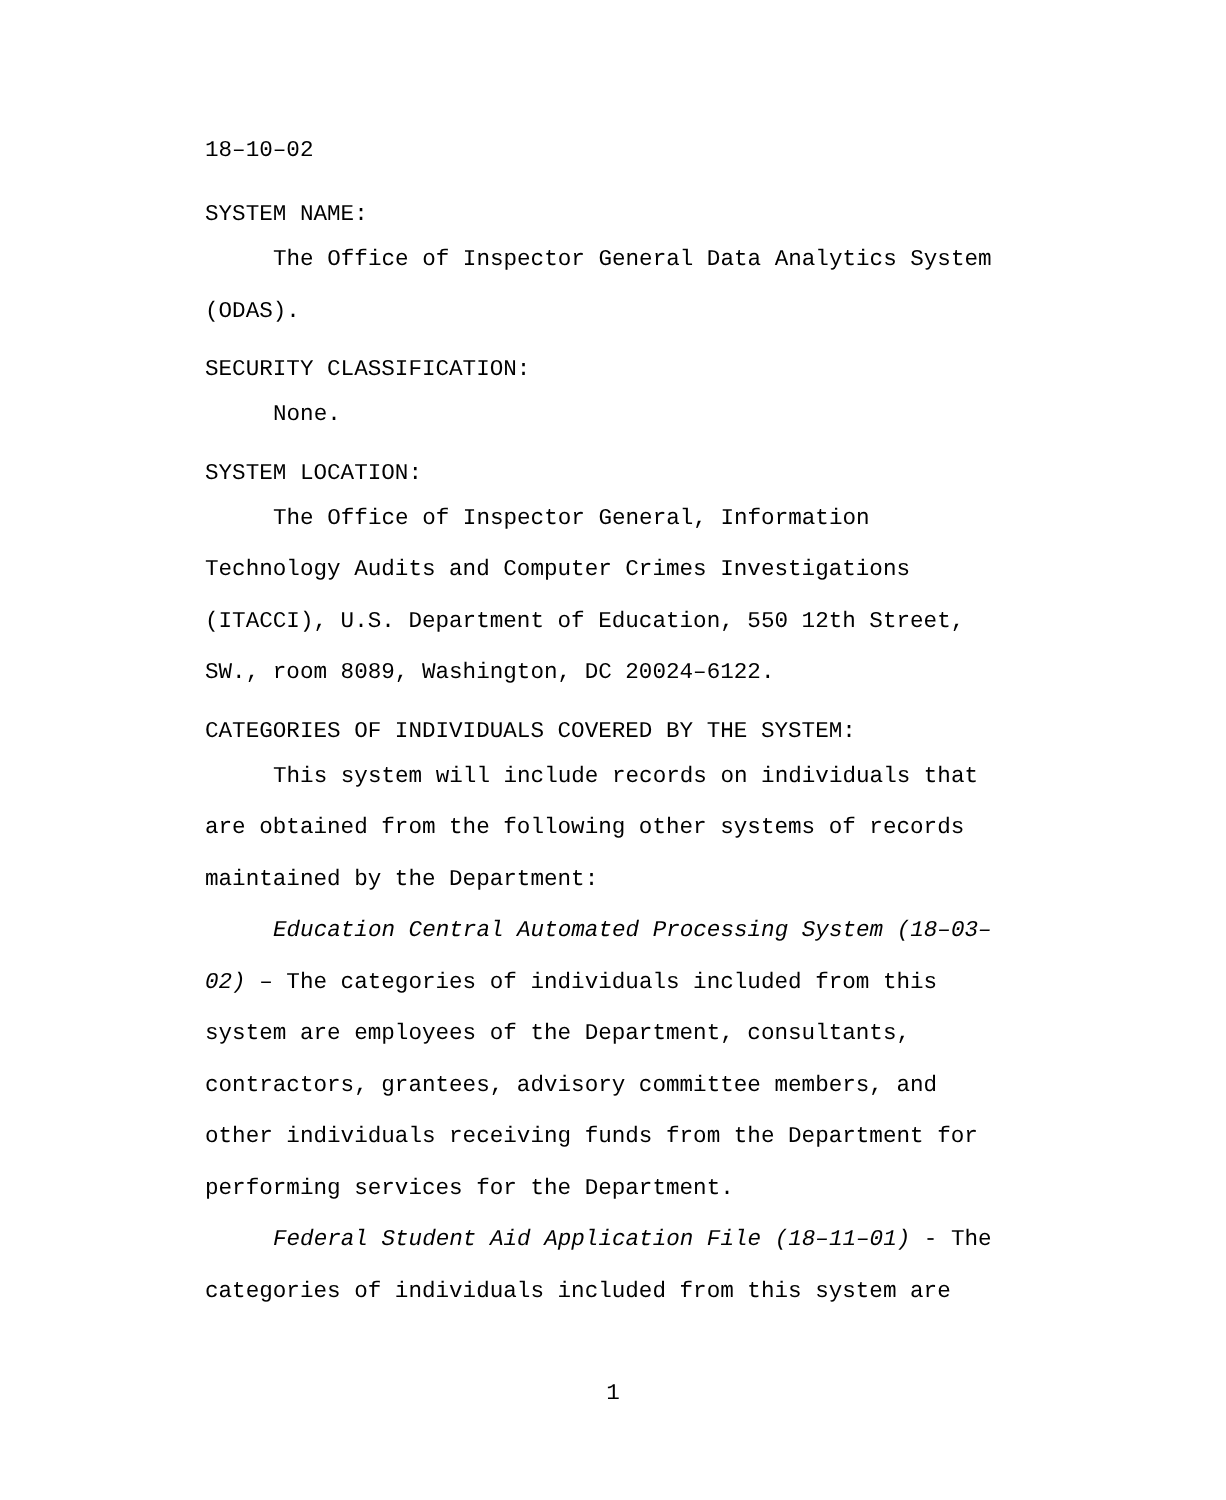18–10–02
SYSTEM NAME:
The Office of Inspector General Data Analytics System (ODAS).
SECURITY CLASSIFICATION:
None.
SYSTEM LOCATION:
The Office of Inspector General, Information Technology Audits and Computer Crimes Investigations (ITACCI), U.S. Department of Education, 550 12th Street, SW., room 8089, Washington, DC 20024–6122.
CATEGORIES OF INDIVIDUALS COVERED BY THE SYSTEM:
This system will include records on individuals that are obtained from the following other systems of records maintained by the Department:
Education Central Automated Processing System (18–03–02) – The categories of individuals included from this system are employees of the Department, consultants, contractors, grantees, advisory committee members, and other individuals receiving funds from the Department for performing services for the Department.
Federal Student Aid Application File (18–11–01) - The categories of individuals included from this system are
1